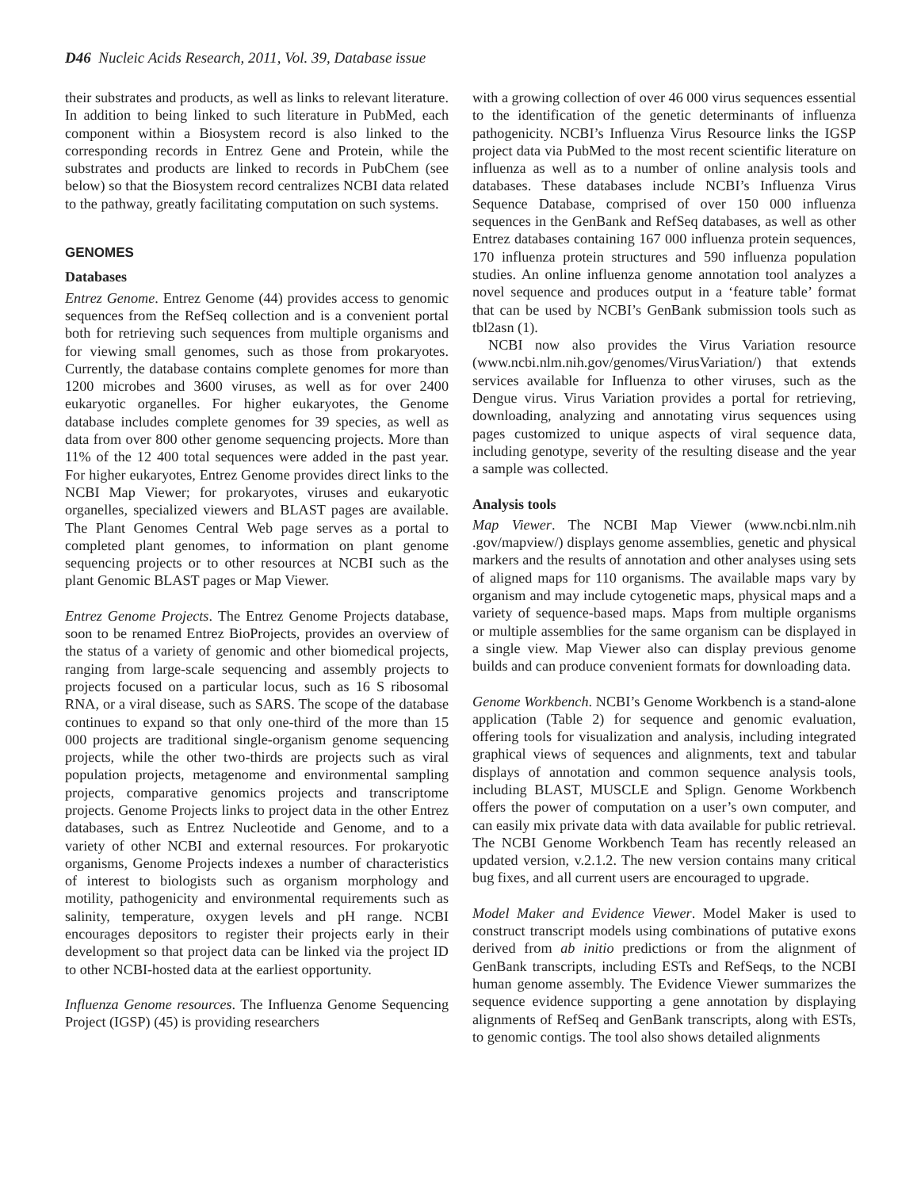D46 Nucleic Acids Research, 2011, Vol. 39, Database issue
their substrates and products, as well as links to relevant literature. In addition to being linked to such literature in PubMed, each component within a Biosystem record is also linked to the corresponding records in Entrez Gene and Protein, while the substrates and products are linked to records in PubChem (see below) so that the Biosystem record centralizes NCBI data related to the pathway, greatly facilitating computation on such systems.
GENOMES
Databases
Entrez Genome. Entrez Genome (44) provides access to genomic sequences from the RefSeq collection and is a convenient portal both for retrieving such sequences from multiple organisms and for viewing small genomes, such as those from prokaryotes. Currently, the database contains complete genomes for more than 1200 microbes and 3600 viruses, as well as for over 2400 eukaryotic organelles. For higher eukaryotes, the Genome database includes complete genomes for 39 species, as well as data from over 800 other genome sequencing projects. More than 11% of the 12 400 total sequences were added in the past year. For higher eukaryotes, Entrez Genome provides direct links to the NCBI Map Viewer; for prokaryotes, viruses and eukaryotic organelles, specialized viewers and BLAST pages are available. The Plant Genomes Central Web page serves as a portal to completed plant genomes, to information on plant genome sequencing projects or to other resources at NCBI such as the plant Genomic BLAST pages or Map Viewer.
Entrez Genome Projects. The Entrez Genome Projects database, soon to be renamed Entrez BioProjects, provides an overview of the status of a variety of genomic and other biomedical projects, ranging from large-scale sequencing and assembly projects to projects focused on a particular locus, such as 16 S ribosomal RNA, or a viral disease, such as SARS. The scope of the database continues to expand so that only one-third of the more than 15 000 projects are traditional single-organism genome sequencing projects, while the other two-thirds are projects such as viral population projects, metagenome and environmental sampling projects, comparative genomics projects and transcriptome projects. Genome Projects links to project data in the other Entrez databases, such as Entrez Nucleotide and Genome, and to a variety of other NCBI and external resources. For prokaryotic organisms, Genome Projects indexes a number of characteristics of interest to biologists such as organism morphology and motility, pathogenicity and environmental requirements such as salinity, temperature, oxygen levels and pH range. NCBI encourages depositors to register their projects early in their development so that project data can be linked via the project ID to other NCBI-hosted data at the earliest opportunity.
Influenza Genome resources. The Influenza Genome Sequencing Project (IGSP) (45) is providing researchers
with a growing collection of over 46 000 virus sequences essential to the identification of the genetic determinants of influenza pathogenicity. NCBI’s Influenza Virus Resource links the IGSP project data via PubMed to the most recent scientific literature on influenza as well as to a number of online analysis tools and databases. These databases include NCBI’s Influenza Virus Sequence Database, comprised of over 150 000 influenza sequences in the GenBank and RefSeq databases, as well as other Entrez databases containing 167 000 influenza protein sequences, 170 influenza protein structures and 590 influenza population studies. An online influenza genome annotation tool analyzes a novel sequence and produces output in a ‘feature table’ format that can be used by NCBI’s GenBank submission tools such as tbl2asn (1).
NCBI now also provides the Virus Variation resource (www.ncbi.nlm.nih.gov/genomes/VirusVariation/) that extends services available for Influenza to other viruses, such as the Dengue virus. Virus Variation provides a portal for retrieving, downloading, analyzing and annotating virus sequences using pages customized to unique aspects of viral sequence data, including genotype, severity of the resulting disease and the year a sample was collected.
Analysis tools
Map Viewer. The NCBI Map Viewer (www.ncbi.nlm.nih .gov/mapview/) displays genome assemblies, genetic and physical markers and the results of annotation and other analyses using sets of aligned maps for 110 organisms. The available maps vary by organism and may include cytogenetic maps, physical maps and a variety of sequence-based maps. Maps from multiple organisms or multiple assemblies for the same organism can be displayed in a single view. Map Viewer also can display previous genome builds and can produce convenient formats for downloading data.
Genome Workbench. NCBI’s Genome Workbench is a stand-alone application (Table 2) for sequence and genomic evaluation, offering tools for visualization and analysis, including integrated graphical views of sequences and alignments, text and tabular displays of annotation and common sequence analysis tools, including BLAST, MUSCLE and Splign. Genome Workbench offers the power of computation on a user’s own computer, and can easily mix private data with data available for public retrieval. The NCBI Genome Workbench Team has recently released an updated version, v.2.1.2. The new version contains many critical bug fixes, and all current users are encouraged to upgrade.
Model Maker and Evidence Viewer. Model Maker is used to construct transcript models using combinations of putative exons derived from ab initio predictions or from the alignment of GenBank transcripts, including ESTs and RefSeqs, to the NCBI human genome assembly. The Evidence Viewer summarizes the sequence evidence supporting a gene annotation by displaying alignments of RefSeq and GenBank transcripts, along with ESTs, to genomic contigs. The tool also shows detailed alignments